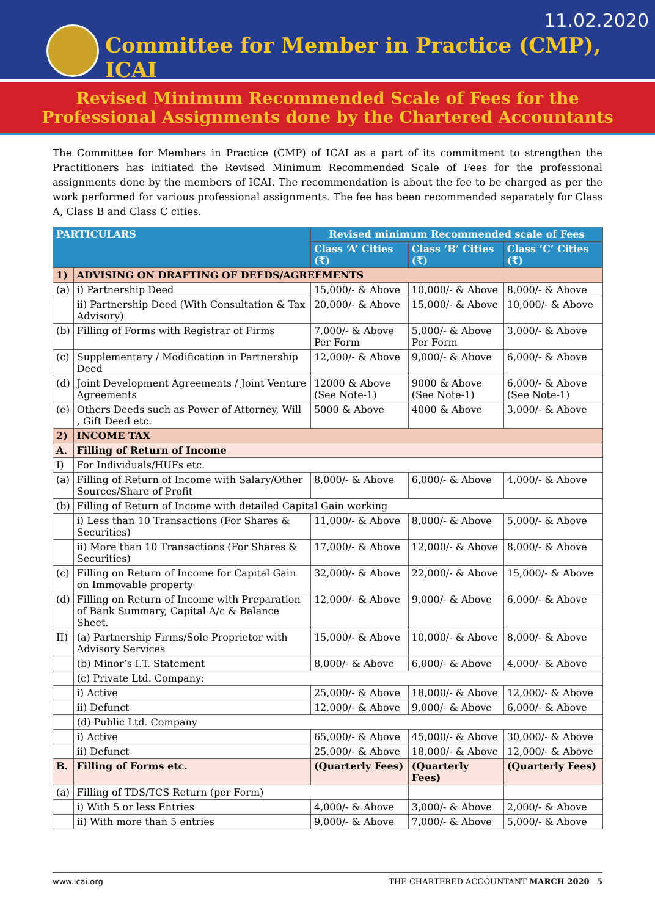11.02.2020
Committee for Member in Practice (CMP), ICAI
Revised Minimum Recommended Scale of Fees for the
Professional Assignments done by the Chartered Accountants
The Committee for Members in Practice (CMP) of ICAI as a part of its commitment to strengthen the Practitioners has initiated the Revised Minimum Recommended Scale of Fees for the professional assignments done by the members of ICAI. The recommendation is about the fee to be charged as per the work performed for various professional assignments. The fee has been recommended separately for Class A, Class B and Class C cities.
| PARTICULARS | | Revised minimum Recommended scale of Fees | | |
| --- | --- | --- | --- | --- |
| | | Class ‘A’ Cities (₹) | Class ‘B’ Cities (₹) | Class ‘C’ Cities (₹) |
| 1) | ADVISING ON DRAFTING OF DEEDS/AGREEMENTS | | | |
| (a) | i) Partnership Deed | 15,000/- & Above | 10,000/- & Above | 8,000/- & Above |
| | ii) Partnership Deed (With Consultation & Tax Advisory) | 20,000/- & Above | 15,000/- & Above | 10,000/- & Above |
| (b) | Filling of Forms with Registrar of Firms | 7,000/- & Above Per Form | 5,000/- & Above Per Form | 3,000/- & Above |
| (c) | Supplementary / Modification in Partnership Deed | 12,000/- & Above | 9,000/- & Above | 6,000/- & Above |
| (d) | Joint Development Agreements / Joint Venture Agreements | 12000 & Above (See Note-1) | 9000 & Above (See Note-1) | 6,000/- & Above (See Note-1) |
| (e) | Others Deeds such as Power of Attorney, Will , Gift Deed etc. | 5000 & Above | 4000 & Above | 3,000/- & Above |
| 2) | INCOME TAX | | | |
| A. | Filling of Return of Income | | | |
| I) | For Individuals/HUFs etc. | | | |
| (a) | Filling of Return of Income with Salary/Other Sources/Share of Profit | 8,000/- & Above | 6,000/- & Above | 4,000/- & Above |
| (b) | Filling of Return of Income with detailed Capital Gain working | | | |
| | i) Less than 10 Transactions (For Shares & Securities) | 11,000/- & Above | 8,000/- & Above | 5,000/- & Above |
| | ii) More than 10 Transactions (For Shares & Securities) | 17,000/- & Above | 12,000/- & Above | 8,000/- & Above |
| (c) | Filling on Return of Income for Capital Gain on Immovable property | 32,000/- & Above | 22,000/- & Above | 15,000/- & Above |
| (d) | Filling on Return of Income with Preparation of Bank Summary, Capital A/c & Balance Sheet. | 12,000/- & Above | 9,000/- & Above | 6,000/- & Above |
| II) | (a) Partnership Firms/Sole Proprietor with Advisory Services | 15,000/- & Above | 10,000/- & Above | 8,000/- & Above |
| | (b) Minor’s I.T. Statement | 8,000/- & Above | 6,000/- & Above | 4,000/- & Above |
| | (c) Private Ltd. Company: | | | |
| | i) Active | 25,000/- & Above | 18,000/- & Above | 12,000/- & Above |
| | ii) Defunct | 12,000/- & Above | 9,000/- & Above | 6,000/- & Above |
| | (d) Public Ltd. Company | | | |
| | i) Active | 65,000/- & Above | 45,000/- & Above | 30,000/- & Above |
| | ii) Defunct | 25,000/- & Above | 18,000/- & Above | 12,000/- & Above |
| B. | Filling of Forms etc. | (Quarterly Fees) | (Quarterly Fees) | (Quarterly Fees) |
| (a) | Filling of TDS/TCS Return (per Form) | | | |
| | i) With 5 or less Entries | 4,000/- & Above | 3,000/- & Above | 2,000/- & Above |
| | ii) With more than 5 entries | 9,000/- & Above | 7,000/- & Above | 5,000/- & Above |
www.icai.org THE CHARTERED ACCOUNTANT MARCH 2020 5